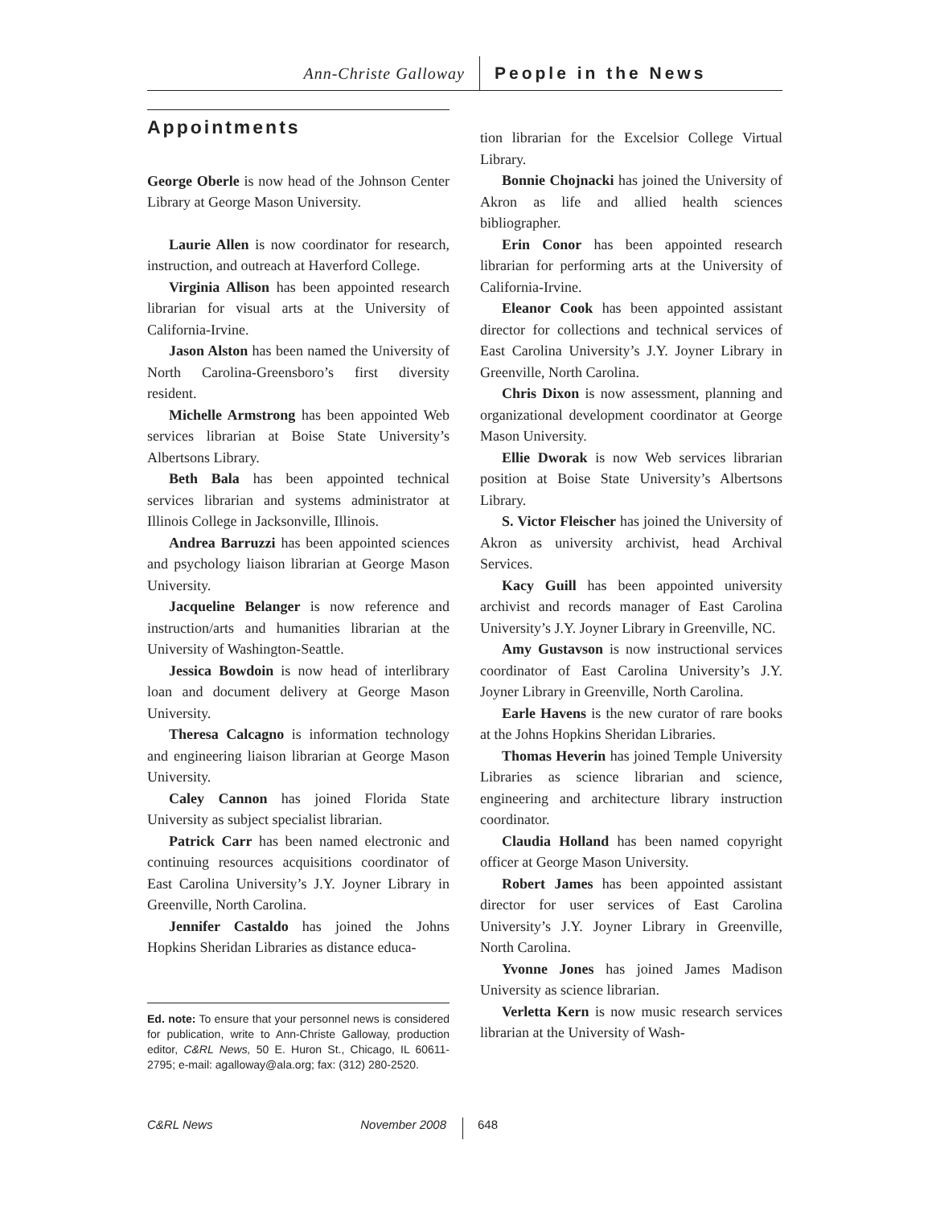Ann-Christe Galloway People in the News
Appointments
George Oberle is now head of the Johnson Center Library at George Mason University.
Laurie Allen is now coordinator for research, instruction, and outreach at Haverford College.
Virginia Allison has been appointed research librarian for visual arts at the University of California-Irvine.
Jason Alston has been named the University of North Carolina-Greensboro’s first diversity resident.
Michelle Armstrong has been appointed Web services librarian at Boise State University’s Albertsons Library.
Beth Bala has been appointed technical services librarian and systems administrator at Illinois College in Jacksonville, Illinois.
Andrea Barruzzi has been appointed sciences and psychology liaison librarian at George Mason University.
Jacqueline Belanger is now reference and instruction/arts and humanities librarian at the University of Washington-Seattle.
Jessica Bowdoin is now head of interlibrary loan and document delivery at George Mason University.
Theresa Calcagno is information technology and engineering liaison librarian at George Mason University.
Caley Cannon has joined Florida State University as subject specialist librarian.
Patrick Carr has been named electronic and continuing resources acquisitions coordinator of East Carolina University’s J.Y. Joyner Library in Greenville, North Carolina.
Jennifer Castaldo has joined the Johns Hopkins Sheridan Libraries as distance educa-
Ed. note: To ensure that your personnel news is considered for publication, write to Ann-Christe Galloway, production editor, C&RL News, 50 E. Huron St., Chicago, IL 60611-2795; e-mail: agalloway@ala.org; fax: (312) 280-2520.
tion librarian for the Excelsior College Virtual Library.
Bonnie Chojnacki has joined the University of Akron as life and allied health sciences bibliographer.
Erin Conor has been appointed research librarian for performing arts at the University of California-Irvine.
Eleanor Cook has been appointed assistant director for collections and technical services of East Carolina University’s J.Y. Joyner Library in Greenville, North Carolina.
Chris Dixon is now assessment, planning and organizational development coordinator at George Mason University.
Ellie Dworak is now Web services librarian position at Boise State University’s Albertsons Library.
S. Victor Fleischer has joined the University of Akron as university archivist, head Archival Services.
Kacy Guill has been appointed university archivist and records manager of East Carolina University’s J.Y. Joyner Library in Greenville, NC.
Amy Gustavson is now instructional services coordinator of East Carolina University’s J.Y. Joyner Library in Greenville, North Carolina.
Earle Havens is the new curator of rare books at the Johns Hopkins Sheridan Libraries.
Thomas Heverin has joined Temple University Libraries as science librarian and science, engineering and architecture library instruction coordinator.
Claudia Holland has been named copyright officer at George Mason University.
Robert James has been appointed assistant director for user services of East Carolina University’s J.Y. Joyner Library in Greenville, North Carolina.
Yvonne Jones has joined James Madison University as science librarian.
Verletta Kern is now music research services librarian at the University of Wash-
C&RL News November 2008 648